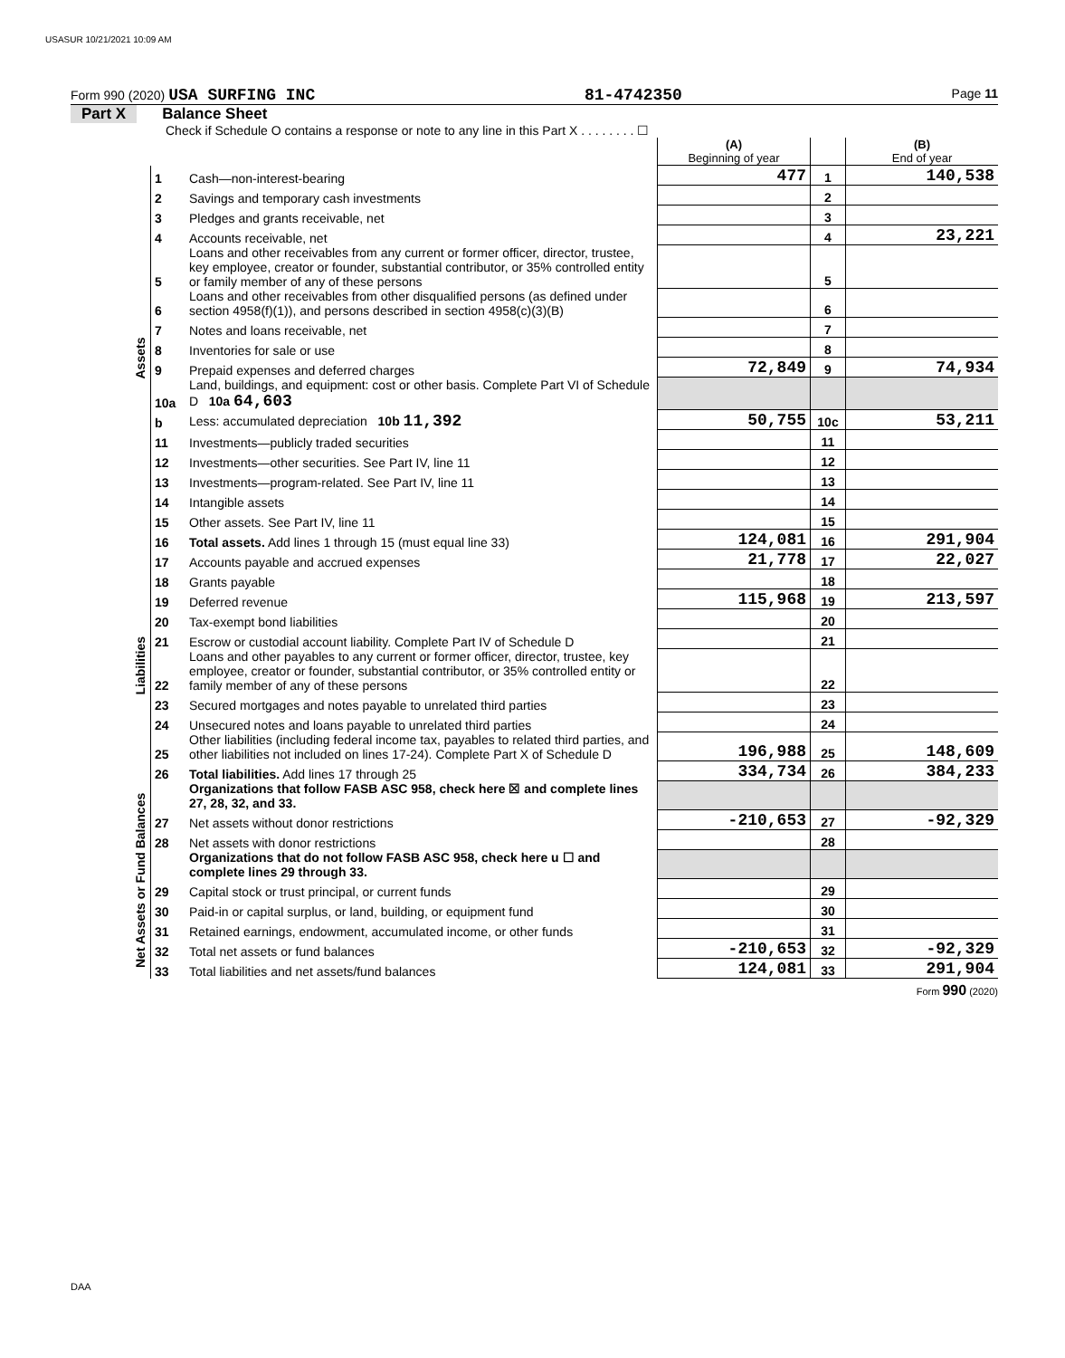USASUR 10/21/2021 10:09 AM
Form 990 (2020) USA SURFING INC 81-4742350 Page 11
Part X Balance Sheet
Check if Schedule O contains a response or note to any line in this Part X . . . . . . . . ☐
| | | | (A) Beginning of year | | (B) End of year |
| Assets | 1 | Cash—non-interest-bearing | 477 | 1 | 140,538 |
| | 2 | Savings and temporary cash investments | | 2 | |
| | 3 | Pledges and grants receivable, net | | 3 | |
| | 4 | Accounts receivable, net | | 4 | 23,221 |
| | 5 | Loans and other receivables from any current or former officer, director, trustee, key employee, creator or founder, substantial contributor, or 35% controlled entity or family member of any of these persons | | 5 | |
| | 6 | Loans and other receivables from other disqualified persons (as defined under section 4958(f)(1)), and persons described in section 4958(c)(3)(B) | | 6 | |
| | 7 | Notes and loans receivable, net | | 7 | |
| | 8 | Inventories for sale or use | | 8 | |
| | 9 | Prepaid expenses and deferred charges | 72,849 | 9 | 74,934 |
| | 10a | Land, buildings, and equipment: cost or other basis. Complete Part VI of Schedule D 10a 64,603 | | | |
| | b | Less: accumulated depreciation 10b 11,392 | 50,755 | 10c | 53,211 |
| | 11 | Investments—publicly traded securities | | 11 | |
| | 12 | Investments—other securities. See Part IV, line 11 | | 12 | |
| | 13 | Investments—program-related. See Part IV, line 11 | | 13 | |
| | 14 | Intangible assets | | 14 | |
| | 15 | Other assets. See Part IV, line 11 | | 15 | |
| | 16 | Total assets. Add lines 1 through 15 (must equal line 33) | 124,081 | 16 | 291,904 |
| Liabilities | 17 | Accounts payable and accrued expenses | 21,778 | 17 | 22,027 |
| | 18 | Grants payable | | 18 | |
| | 19 | Deferred revenue | 115,968 | 19 | 213,597 |
| | 20 | Tax-exempt bond liabilities | | 20 | |
| | 21 | Escrow or custodial account liability. Complete Part IV of Schedule D | | 21 | |
| | 22 | Loans and other payables to any current or former officer, director, trustee, key employee, creator or founder, substantial contributor, or 35% controlled entity or family member of any of these persons | | 22 | |
| | 23 | Secured mortgages and notes payable to unrelated third parties | | 23 | |
| | 24 | Unsecured notes and loans payable to unrelated third parties | | 24 | |
| | 25 | Other liabilities (including federal income tax, payables to related third parties, and other liabilities not included on lines 17-24). Complete Part X of Schedule D | 196,988 | 25 | 148,609 |
| | 26 | Total liabilities. Add lines 17 through 25 | 334,734 | 26 | 384,233 |
| Net Assets or Fund Balances | | Organizations that follow FASB ASC 958, check here ☒ and complete lines 27, 28, 32, and 33. | | | |
| | 27 | Net assets without donor restrictions | -210,653 | 27 | -92,329 |
| | 28 | Net assets with donor restrictions | | 28 | |
| | | Organizations that do not follow FASB ASC 958, check here u ☐ and complete lines 29 through 33. | | | |
| | 29 | Capital stock or trust principal, or current funds | | 29 | |
| | 30 | Paid-in or capital surplus, or land, building, or equipment fund | | 30 | |
| | 31 | Retained earnings, endowment, accumulated income, or other funds | | 31 | |
| | 32 | Total net assets or fund balances | -210,653 | 32 | -92,329 |
| | 33 | Total liabilities and net assets/fund balances | 124,081 | 33 | 291,904 |
Form 990 (2020)
DAA